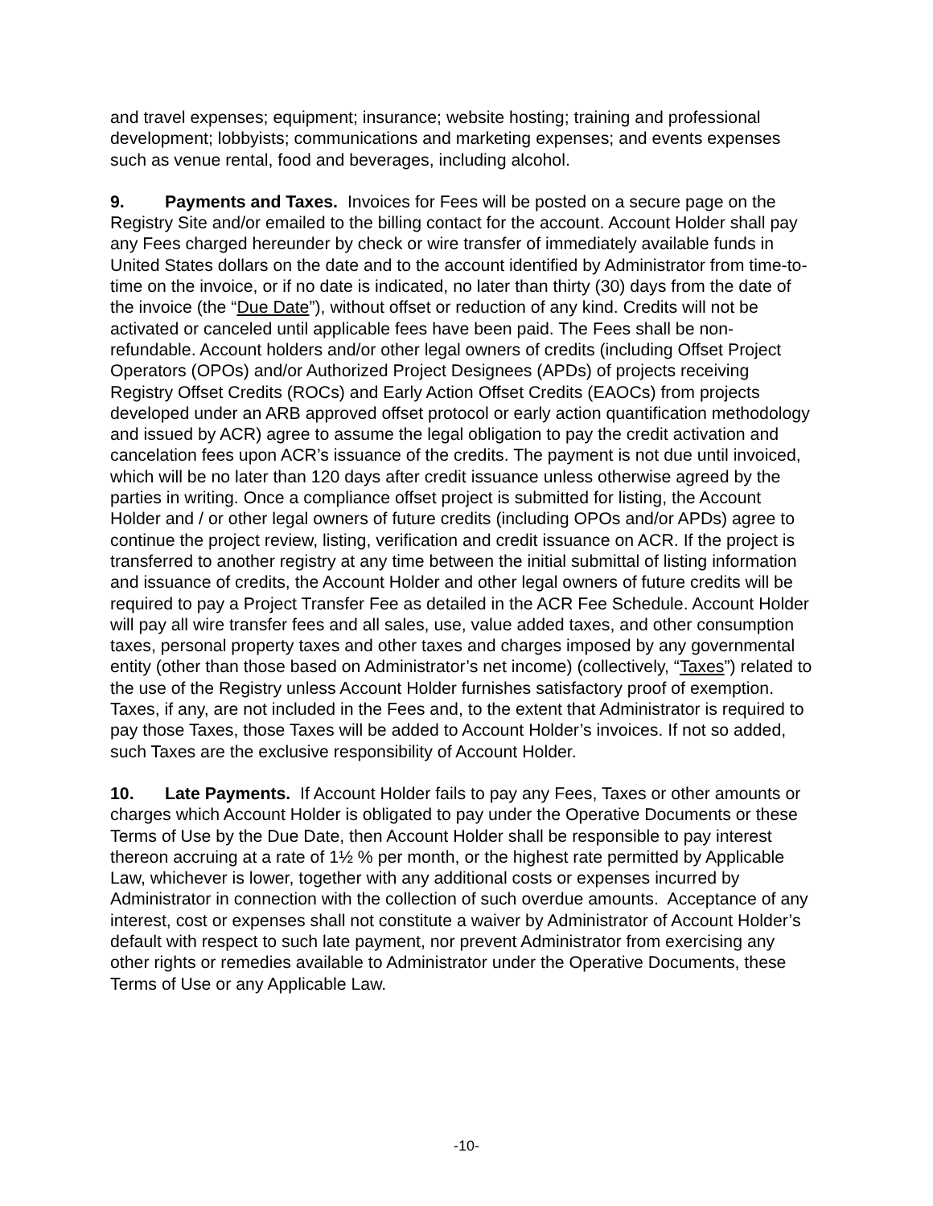and travel expenses; equipment; insurance; website hosting; training and professional development; lobbyists; communications and marketing expenses; and events expenses such as venue rental, food and beverages, including alcohol.
9. Payments and Taxes. Invoices for Fees will be posted on a secure page on the Registry Site and/or emailed to the billing contact for the account. Account Holder shall pay any Fees charged hereunder by check or wire transfer of immediately available funds in United States dollars on the date and to the account identified by Administrator from time-to-time on the invoice, or if no date is indicated, no later than thirty (30) days from the date of the invoice (the “Due Date”), without offset or reduction of any kind. Credits will not be activated or canceled until applicable fees have been paid. The Fees shall be non-refundable. Account holders and/or other legal owners of credits (including Offset Project Operators (OPOs) and/or Authorized Project Designees (APDs) of projects receiving Registry Offset Credits (ROCs) and Early Action Offset Credits (EAOCs) from projects developed under an ARB approved offset protocol or early action quantification methodology and issued by ACR) agree to assume the legal obligation to pay the credit activation and cancelation fees upon ACR’s issuance of the credits. The payment is not due until invoiced, which will be no later than 120 days after credit issuance unless otherwise agreed by the parties in writing. Once a compliance offset project is submitted for listing, the Account Holder and / or other legal owners of future credits (including OPOs and/or APDs) agree to continue the project review, listing, verification and credit issuance on ACR. If the project is transferred to another registry at any time between the initial submittal of listing information and issuance of credits, the Account Holder and other legal owners of future credits will be required to pay a Project Transfer Fee as detailed in the ACR Fee Schedule. Account Holder will pay all wire transfer fees and all sales, use, value added taxes, and other consumption taxes, personal property taxes and other taxes and charges imposed by any governmental entity (other than those based on Administrator’s net income) (collectively, “Taxes”) related to the use of the Registry unless Account Holder furnishes satisfactory proof of exemption. Taxes, if any, are not included in the Fees and, to the extent that Administrator is required to pay those Taxes, those Taxes will be added to Account Holder’s invoices. If not so added, such Taxes are the exclusive responsibility of Account Holder.
10. Late Payments. If Account Holder fails to pay any Fees, Taxes or other amounts or charges which Account Holder is obligated to pay under the Operative Documents or these Terms of Use by the Due Date, then Account Holder shall be responsible to pay interest thereon accruing at a rate of 1½ % per month, or the highest rate permitted by Applicable Law, whichever is lower, together with any additional costs or expenses incurred by Administrator in connection with the collection of such overdue amounts. Acceptance of any interest, cost or expenses shall not constitute a waiver by Administrator of Account Holder’s default with respect to such late payment, nor prevent Administrator from exercising any other rights or remedies available to Administrator under the Operative Documents, these Terms of Use or any Applicable Law.
-10-